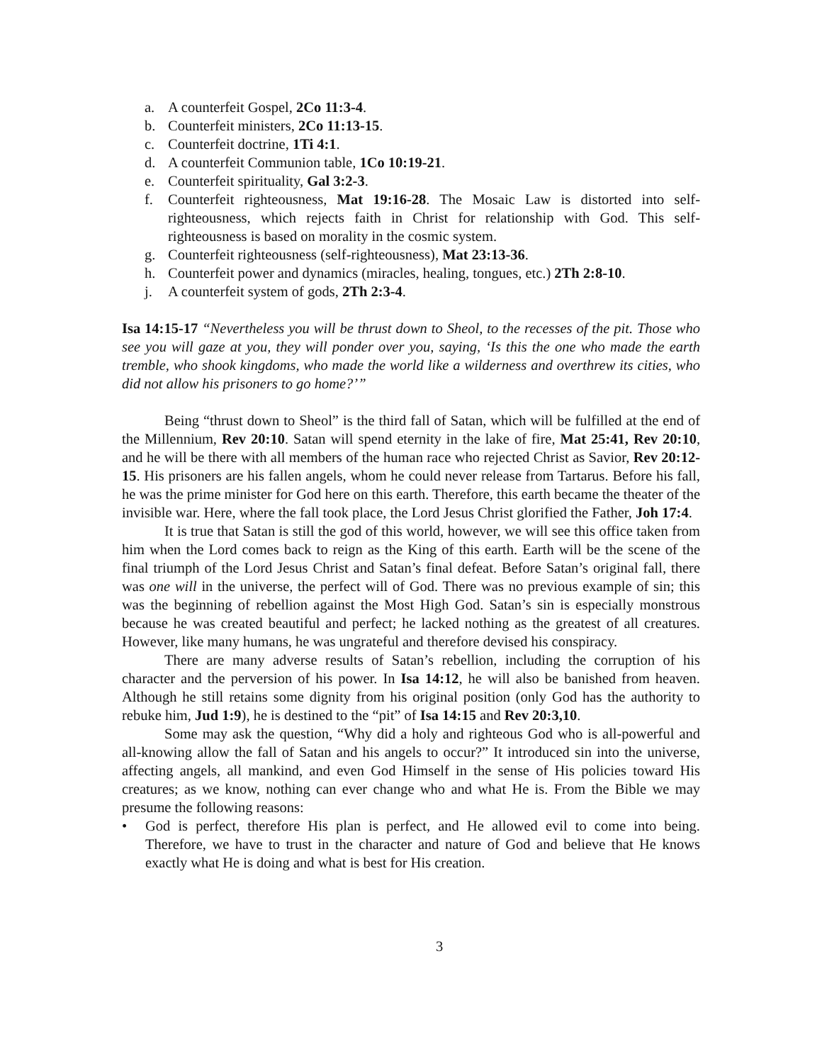a. A counterfeit Gospel, 2Co 11:3-4.
b. Counterfeit ministers, 2Co 11:13-15.
c. Counterfeit doctrine, 1Ti 4:1.
d. A counterfeit Communion table, 1Co 10:19-21.
e. Counterfeit spirituality, Gal 3:2-3.
f. Counterfeit righteousness, Mat 19:16-28. The Mosaic Law is distorted into self-righteousness, which rejects faith in Christ for relationship with God. This self-righteousness is based on morality in the cosmic system.
g. Counterfeit righteousness (self-righteousness), Mat 23:13-36.
h. Counterfeit power and dynamics (miracles, healing, tongues, etc.) 2Th 2:8-10.
j. A counterfeit system of gods, 2Th 2:3-4.
Isa 14:15-17 “Nevertheless you will be thrust down to Sheol, to the recesses of the pit. Those who see you will gaze at you, they will ponder over you, saying, ‘Is this the one who made the earth tremble, who shook kingdoms, who made the world like a wilderness and overthrew its cities, who did not allow his prisoners to go home?’”
Being “thrust down to Sheol” is the third fall of Satan, which will be fulfilled at the end of the Millennium, Rev 20:10. Satan will spend eternity in the lake of fire, Mat 25:41, Rev 20:10, and he will be there with all members of the human race who rejected Christ as Savior, Rev 20:12-15. His prisoners are his fallen angels, whom he could never release from Tartarus. Before his fall, he was the prime minister for God here on this earth. Therefore, this earth became the theater of the invisible war. Here, where the fall took place, the Lord Jesus Christ glorified the Father, Joh 17:4.
It is true that Satan is still the god of this world, however, we will see this office taken from him when the Lord comes back to reign as the King of this earth. Earth will be the scene of the final triumph of the Lord Jesus Christ and Satan’s final defeat. Before Satan’s original fall, there was one will in the universe, the perfect will of God. There was no previous example of sin; this was the beginning of rebellion against the Most High God. Satan’s sin is especially monstrous because he was created beautiful and perfect; he lacked nothing as the greatest of all creatures. However, like many humans, he was ungrateful and therefore devised his conspiracy.
There are many adverse results of Satan’s rebellion, including the corruption of his character and the perversion of his power. In Isa 14:12, he will also be banished from heaven. Although he still retains some dignity from his original position (only God has the authority to rebuke him, Jud 1:9), he is destined to the “pit” of Isa 14:15 and Rev 20:3,10.
Some may ask the question, “Why did a holy and righteous God who is all-powerful and all-knowing allow the fall of Satan and his angels to occur?” It introduced sin into the universe, affecting angels, all mankind, and even God Himself in the sense of His policies toward His creatures; as we know, nothing can ever change who and what He is. From the Bible we may presume the following reasons:
• God is perfect, therefore His plan is perfect, and He allowed evil to come into being. Therefore, we have to trust in the character and nature of God and believe that He knows exactly what He is doing and what is best for His creation.
3